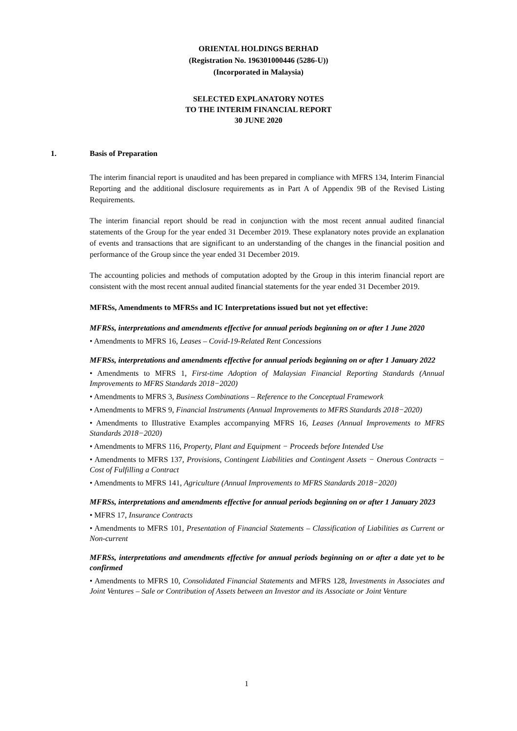ORIENTAL HOLDINGS BERHAD
(Registration No. 196301000446 (5286-U))
(Incorporated in Malaysia)
SELECTED EXPLANATORY NOTES
TO THE INTERIM FINANCIAL REPORT
30 JUNE 2020
1. Basis of Preparation
The interim financial report is unaudited and has been prepared in compliance with MFRS 134, Interim Financial Reporting and the additional disclosure requirements as in Part A of Appendix 9B of the Revised Listing Requirements.
The interim financial report should be read in conjunction with the most recent annual audited financial statements of the Group for the year ended 31 December 2019. These explanatory notes provide an explanation of events and transactions that are significant to an understanding of the changes in the financial position and performance of the Group since the year ended 31 December 2019.
The accounting policies and methods of computation adopted by the Group in this interim financial report are consistent with the most recent annual audited financial statements for the year ended 31 December 2019.
MFRSs, Amendments to MFRSs and IC Interpretations issued but not yet effective:
MFRSs, interpretations and amendments effective for annual periods beginning on or after 1 June 2020
• Amendments to MFRS 16, Leases – Covid-19-Related Rent Concessions
MFRSs, interpretations and amendments effective for annual periods beginning on or after 1 January 2022
• Amendments to MFRS 1, First-time Adoption of Malaysian Financial Reporting Standards (Annual Improvements to MFRS Standards 2018−2020)
• Amendments to MFRS 3, Business Combinations – Reference to the Conceptual Framework
• Amendments to MFRS 9, Financial Instruments (Annual Improvements to MFRS Standards 2018−2020)
• Amendments to Illustrative Examples accompanying MFRS 16, Leases (Annual Improvements to MFRS Standards 2018−2020)
• Amendments to MFRS 116, Property, Plant and Equipment − Proceeds before Intended Use
• Amendments to MFRS 137, Provisions, Contingent Liabilities and Contingent Assets − Onerous Contracts − Cost of Fulfilling a Contract
• Amendments to MFRS 141, Agriculture (Annual Improvements to MFRS Standards 2018−2020)
MFRSs, interpretations and amendments effective for annual periods beginning on or after 1 January 2023
• MFRS 17, Insurance Contracts
• Amendments to MFRS 101, Presentation of Financial Statements – Classification of Liabilities as Current or Non-current
MFRSs, interpretations and amendments effective for annual periods beginning on or after a date yet to be confirmed
• Amendments to MFRS 10, Consolidated Financial Statements and MFRS 128, Investments in Associates and Joint Ventures – Sale or Contribution of Assets between an Investor and its Associate or Joint Venture
1